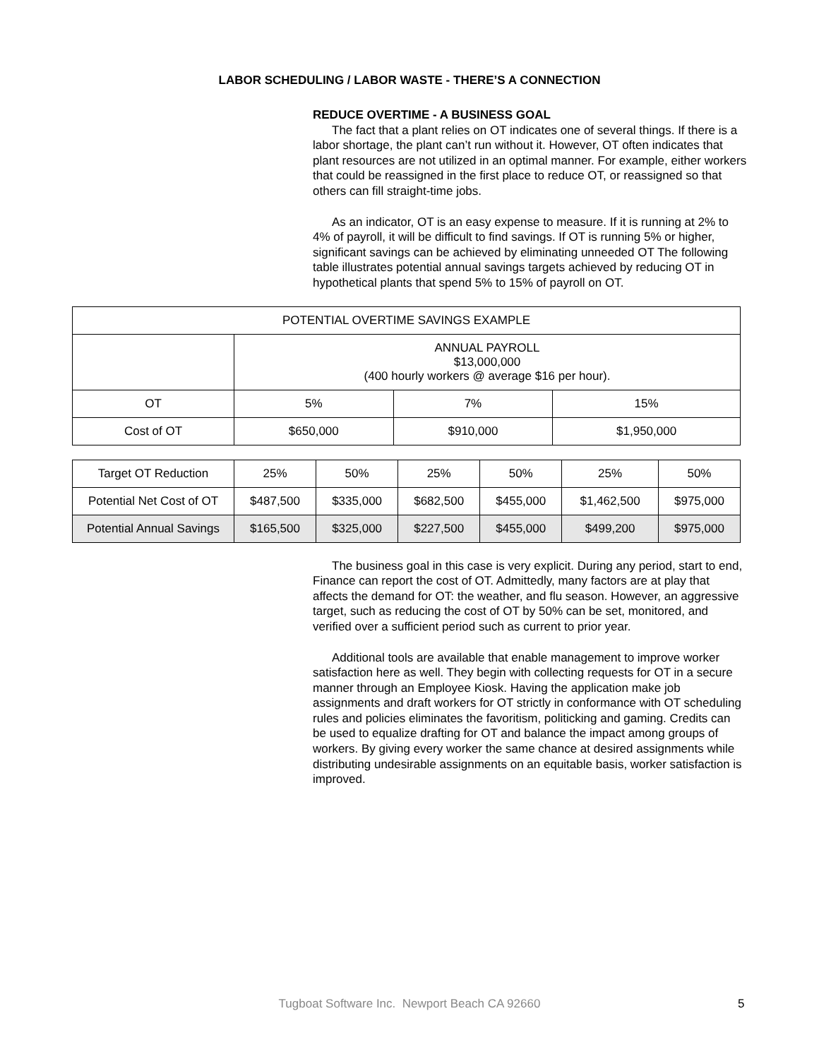LABOR SCHEDULING / LABOR WASTE - THERE’S A CONNECTION
REDUCE OVERTIME - A BUSINESS GOAL
The fact that a plant relies on OT indicates one of several things. If there is a labor shortage, the plant can’t run without it. However, OT often indicates that plant resources are not utilized in an optimal manner. For example, either workers that could be reassigned in the first place to reduce OT, or reassigned so that others can fill straight-time jobs.
As an indicator, OT is an easy expense to measure. If it is running at 2% to 4% of payroll, it will be difficult to find savings. If OT is running 5% or higher, significant savings can be achieved by eliminating unneeded OT The following table illustrates potential annual savings targets achieved by reducing OT in hypothetical plants that spend 5% to 15% of payroll on OT.
| POTENTIAL OVERTIME SAVINGS EXAMPLE | | | |
| | ANNUAL PAYROLL $13,000,000 (400 hourly workers @ average $16 per hour). | | |
| OT | 5% | 7% | 15% |
| Cost of OT | $650,000 | $910,000 | $1,950,000 |
| Target OT Reduction | 25% | 50% | 25% | 50% | 25% | 50% |
| Potential Net Cost of OT | $487,500 | $335,000 | $682,500 | $455,000 | $1,462,500 | $975,000 |
| Potential Annual Savings | $165,500 | $325,000 | $227,500 | $455,000 | $499,200 | $975,000 |
The business goal in this case is very explicit. During any period, start to end, Finance can report the cost of OT. Admittedly, many factors are at play that affects the demand for OT: the weather, and flu season. However, an aggressive target, such as reducing the cost of OT by 50% can be set, monitored, and verified over a sufficient period such as current to prior year.
Additional tools are available that enable management to improve worker satisfaction here as well. They begin with collecting requests for OT in a secure manner through an Employee Kiosk. Having the application make job assignments and draft workers for OT strictly in conformance with OT scheduling rules and policies eliminates the favoritism, politicking and gaming. Credits can be used to equalize drafting for OT and balance the impact among groups of workers. By giving every worker the same chance at desired assignments while distributing undesirable assignments on an equitable basis, worker satisfaction is improved.
Tugboat Software Inc. Newport Beach CA 92660 5